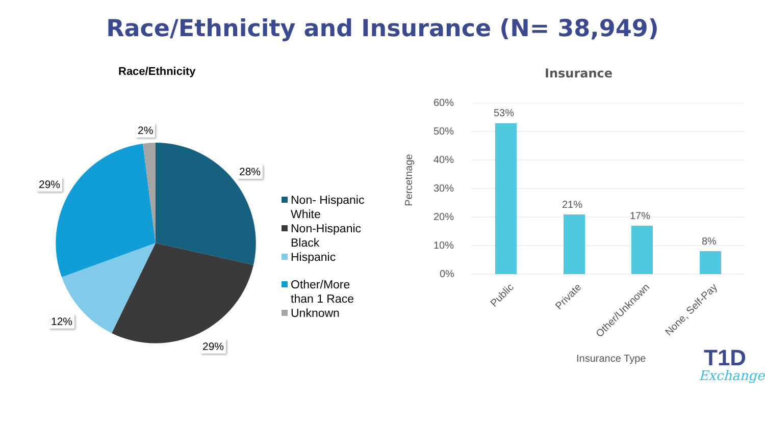Race/Ethnicity and Insurance (N= 38,949)
Race/Ethnicity
2%
28%
29%
12%
29%
Non- Hispanic
White
Non-Hispanic
Black
Hispanic
Other/More
than 1 Race
Unknown
Insurance
Percetnage
60%
50%
40%
30%
20%
10%
0%
53%
21%
17%
8%
Public Private Other/Unknown None, Self-Pay
Insurance Type T1D
Exchange